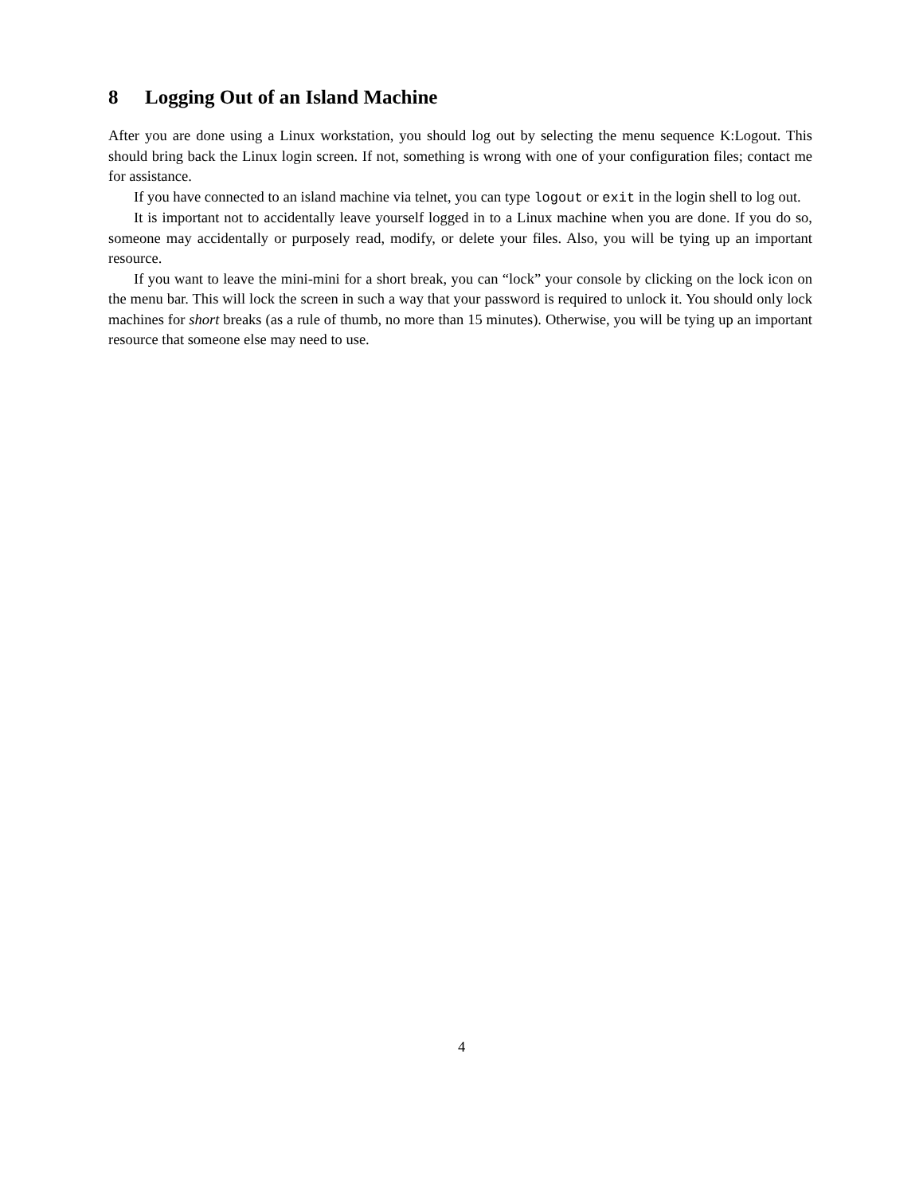8 Logging Out of an Island Machine
After you are done using a Linux workstation, you should log out by selecting the menu sequence K:Logout. This should bring back the Linux login screen. If not, something is wrong with one of your configuration files; contact me for assistance.
If you have connected to an island machine via telnet, you can type logout or exit in the login shell to log out.
It is important not to accidentally leave yourself logged in to a Linux machine when you are done. If you do so, someone may accidentally or purposely read, modify, or delete your files. Also, you will be tying up an important resource.
If you want to leave the mini-mini for a short break, you can “lock” your console by clicking on the lock icon on the menu bar. This will lock the screen in such a way that your password is required to unlock it. You should only lock machines for short breaks (as a rule of thumb, no more than 15 minutes). Otherwise, you will be tying up an important resource that someone else may need to use.
4